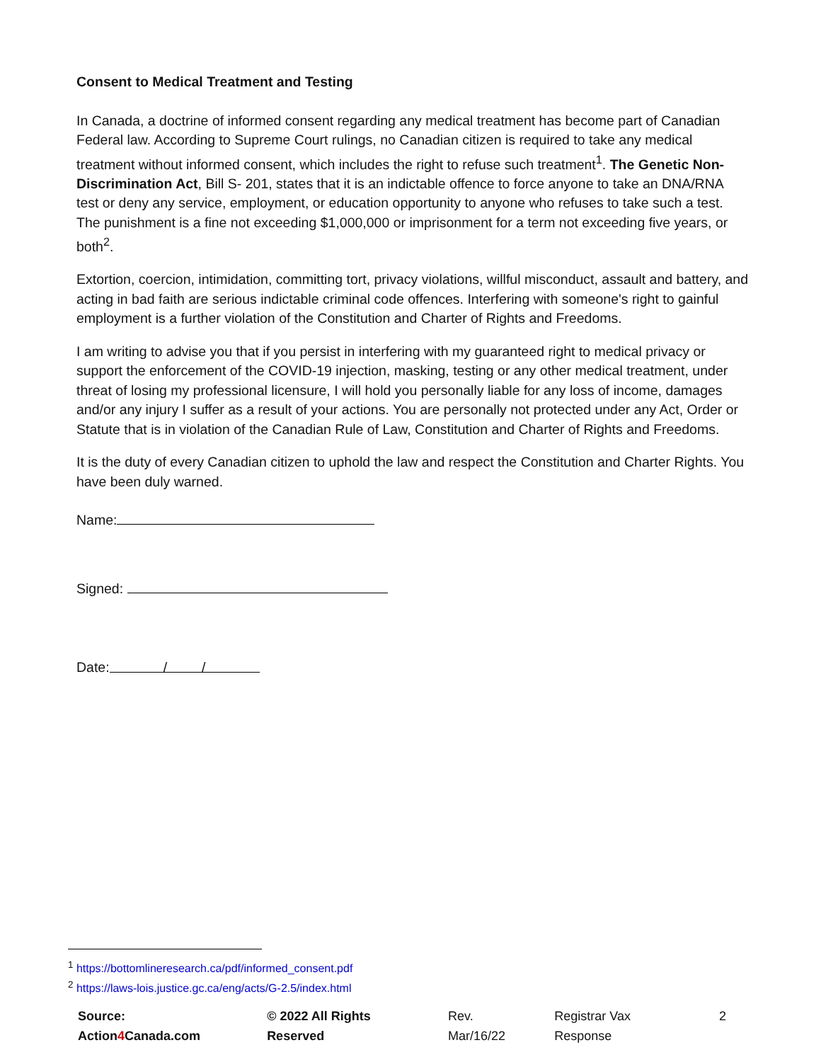Consent to Medical Treatment and Testing
In Canada, a doctrine of informed consent regarding any medical treatment has become part of Canadian Federal law. According to Supreme Court rulings, no Canadian citizen is required to take any medical treatment without informed consent, which includes the right to refuse such treatment<sup>1</sup>. The Genetic Non-Discrimination Act, Bill S- 201, states that it is an indictable offence to force anyone to take an DNA/RNA test or deny any service, employment, or education opportunity to anyone who refuses to take such a test. The punishment is a fine not exceeding $1,000,000 or imprisonment for a term not exceeding five years, or both<sup>2</sup>.
Extortion, coercion, intimidation, committing tort, privacy violations, willful misconduct, assault and battery, and acting in bad faith are serious indictable criminal code offences. Interfering with someone's right to gainful employment is a further violation of the Constitution and Charter of Rights and Freedoms.
I am writing to advise you that if you persist in interfering with my guaranteed right to medical privacy or support the enforcement of the COVID-19 injection, masking, testing or any other medical treatment, under threat of losing my professional licensure, I will hold you personally liable for any loss of income, damages and/or any injury I suffer as a result of your actions. You are personally not protected under any Act, Order or Statute that is in violation of the Canadian Rule of Law, Constitution and Charter of Rights and Freedoms.
It is the duty of every Canadian citizen to uphold the law and respect the Constitution and Charter Rights. You have been duly warned.
Name:
Signed:
Date: / /
<sup>1</sup> https://bottomlineresearch.ca/pdf/informed_consent.pdf
<sup>2</sup> https://laws-lois.justice.gc.ca/eng/acts/G-2.5/index.html
Source: Action4 Canada.com © 2022 All Rights Reserved Rev. Mar/16/22 Registrar Vax Response 2